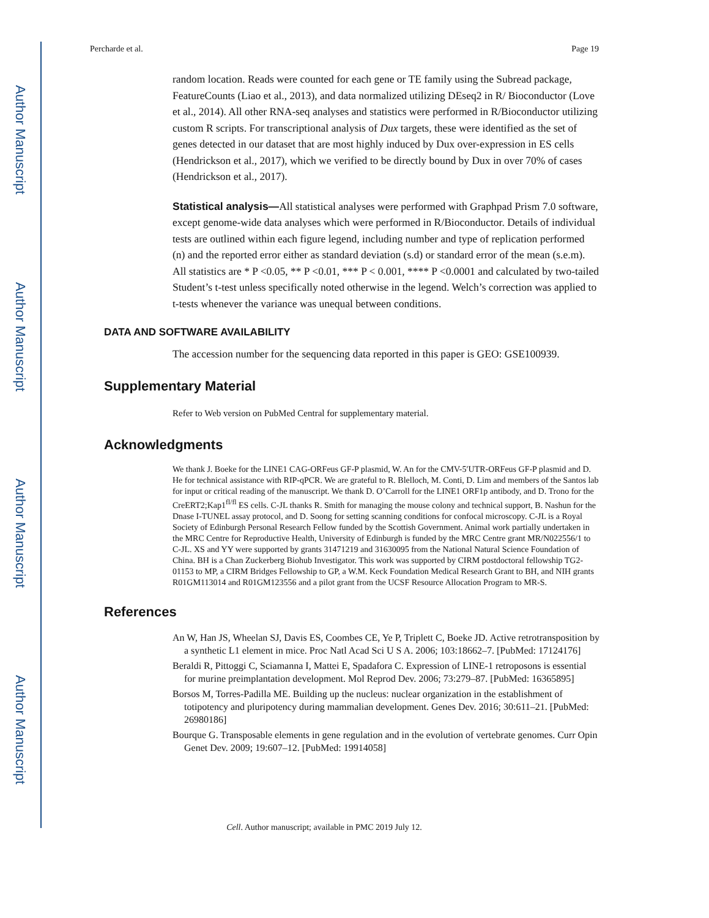Author Manuscript
Author Manuscript
Author Manuscript
Author Manuscript
Percharde et al. Page 19
random location. Reads were counted for each gene or TE family using the Subread package, FeatureCounts (Liao et al., 2013), and data normalized utilizing DEseq2 in R/ Bioconductor (Love et al., 2014). All other RNA-seq analyses and statistics were performed in R/Bioconductor utilizing custom R scripts. For transcriptional analysis of Dux targets, these were identified as the set of genes detected in our dataset that are most highly induced by Dux over-expression in ES cells (Hendrickson et al., 2017), which we verified to be directly bound by Dux in over 70% of cases (Hendrickson et al., 2017).
Statistical analysis—All statistical analyses were performed with Graphpad Prism 7.0 software, except genome-wide data analyses which were performed in R/Bioconductor. Details of individual tests are outlined within each figure legend, including number and type of replication performed (n) and the reported error either as standard deviation (s.d) or standard error of the mean (s.e.m). All statistics are * P <0.05, ** P <0.01, *** P < 0.001, **** P <0.0001 and calculated by two-tailed Student’s t-test unless specifically noted otherwise in the legend. Welch’s correction was applied to t-tests whenever the variance was unequal between conditions.
DATA AND SOFTWARE AVAILABILITY
The accession number for the sequencing data reported in this paper is GEO: GSE100939.
Supplementary Material
Refer to Web version on PubMed Central for supplementary material.
Acknowledgments
We thank J. Boeke for the LINE1 CAG-ORFeus GF-P plasmid, W. An for the CMV-5′UTR-ORFeus GF-P plasmid and D. He for technical assistance with RIP-qPCR. We are grateful to R. Blelloch, M. Conti, D. Lim and members of the Santos lab for input or critical reading of the manuscript. We thank D. O’Carroll for the LINE1 ORF1p antibody, and D. Trono for the CreERT2;Kap1<sup>fl/fl</sup> ES cells. C-JL thanks R. Smith for managing the mouse colony and technical support, B. Nashun for the Dnase I-TUNEL assay protocol, and D. Soong for setting scanning conditions for confocal microscopy. C-JL is a Royal Society of Edinburgh Personal Research Fellow funded by the Scottish Government. Animal work partially undertaken in the MRC Centre for Reproductive Health, University of Edinburgh is funded by the MRC Centre grant MR/N022556/1 to C-JL. XS and YY were supported by grants 31471219 and 31630095 from the National Natural Science Foundation of China. BH is a Chan Zuckerberg Biohub Investigator. This work was supported by CIRM postdoctoral fellowship TG2-01153 to MP, a CIRM Bridges Fellowship to GP, a W.M. Keck Foundation Medical Research Grant to BH, and NIH grants R01GM113014 and R01GM123556 and a pilot grant from the UCSF Resource Allocation Program to MR-S.
References
An W, Han JS, Wheelan SJ, Davis ES, Coombes CE, Ye P, Triplett C, Boeke JD. Active retrotransposition by a synthetic L1 element in mice. Proc Natl Acad Sci U S A. 2006; 103:18662–7. [PubMed: 17124176]
Beraldi R, Pittoggi C, Sciamanna I, Mattei E, Spadafora C. Expression of LINE-1 retroposons is essential for murine preimplantation development. Mol Reprod Dev. 2006; 73:279–87. [PubMed: 16365895]
Borsos M, Torres-Padilla ME. Building up the nucleus: nuclear organization in the establishment of totipotency and pluripotency during mammalian development. Genes Dev. 2016; 30:611–21. [PubMed: 26980186]
Bourque G. Transposable elements in gene regulation and in the evolution of vertebrate genomes. Curr Opin Genet Dev. 2009; 19:607–12. [PubMed: 19914058]
Cell. Author manuscript; available in PMC 2019 July 12.